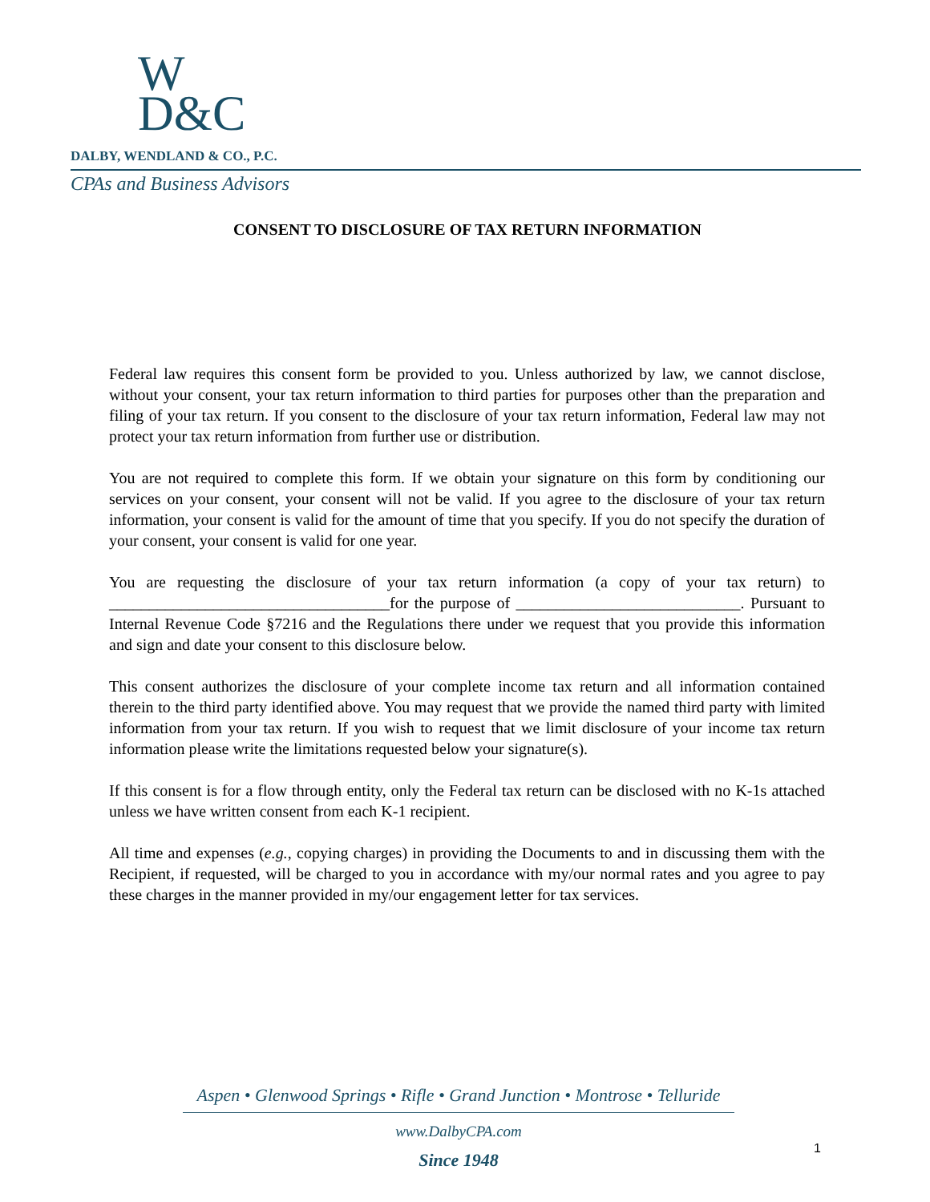W
D&C
DALBY, WENDLAND & CO., P.C.
CPAs and Business Advisors
CONSENT TO DISCLOSURE OF TAX RETURN INFORMATION
Federal law requires this consent form be provided to you. Unless authorized by law, we cannot disclose, without your consent, your tax return information to third parties for purposes other than the preparation and filing of your tax return. If you consent to the disclosure of your tax return information, Federal law may not protect your tax return information from further use or distribution.
You are not required to complete this form. If we obtain your signature on this form by conditioning our services on your consent, your consent will not be valid. If you agree to the disclosure of your tax return information, your consent is valid for the amount of time that you specify. If you do not specify the duration of your consent, your consent is valid for one year.
You are requesting the disclosure of your tax return information (a copy of your tax return) to ___________________________________for the purpose of ____________________________. Pursuant to Internal Revenue Code §7216 and the Regulations there under we request that you provide this information and sign and date your consent to this disclosure below.
This consent authorizes the disclosure of your complete income tax return and all information contained therein to the third party identified above. You may request that we provide the named third party with limited information from your tax return. If you wish to request that we limit disclosure of your income tax return information please write the limitations requested below your signature(s).
If this consent is for a flow through entity, only the Federal tax return can be disclosed with no K-1s attached unless we have written consent from each K-1 recipient.
All time and expenses (e.g., copying charges) in providing the Documents to and in discussing them with the Recipient, if requested, will be charged to you in accordance with my/our normal rates and you agree to pay these charges in the manner provided in my/our engagement letter for tax services.
Aspen • Glenwood Springs • Rifle • Grand Junction • Montrose • Telluride
www.DalbyCPA.com
Since 1948
1